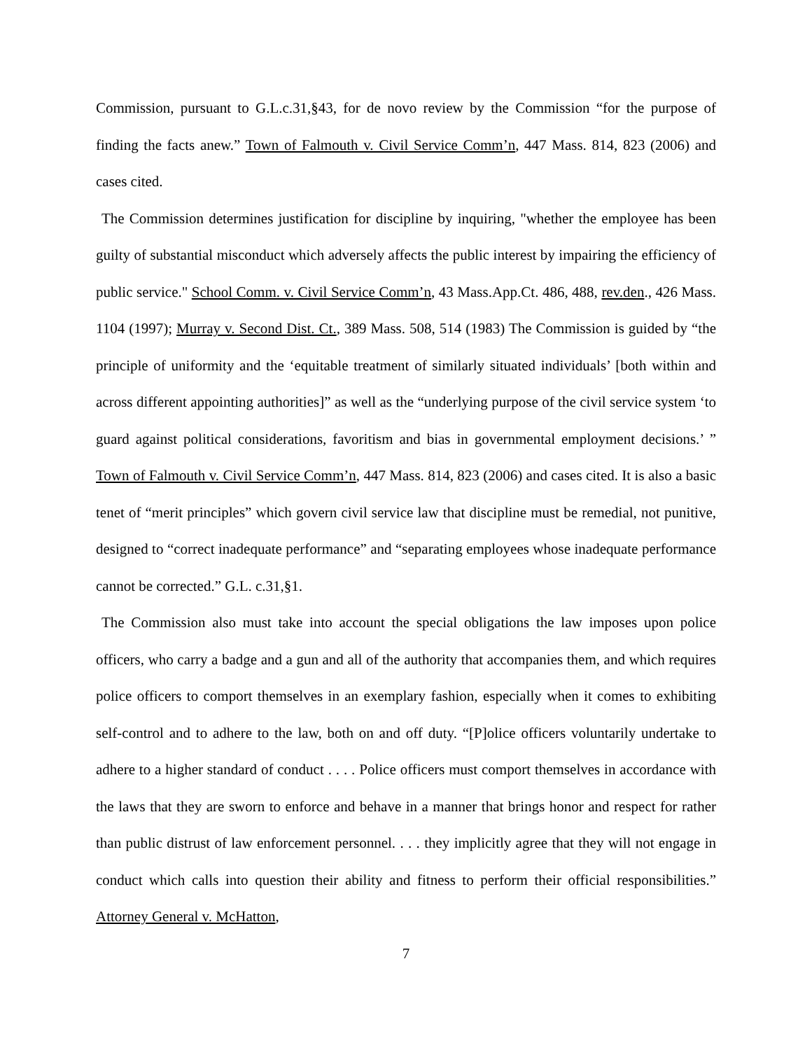Commission, pursuant to G.L.c.31,§43, for de novo review by the Commission “for the purpose of finding the facts anew.” Town of Falmouth v. Civil Service Comm’n, 447 Mass. 814, 823 (2006) and cases cited.
The Commission determines justification for discipline by inquiring, "whether the employee has been guilty of substantial misconduct which adversely affects the public interest by impairing the efficiency of public service." School Comm. v. Civil Service Comm’n, 43 Mass.App.Ct. 486, 488, rev.den., 426 Mass. 1104 (1997); Murray v. Second Dist. Ct., 389 Mass. 508, 514 (1983) The Commission is guided by “the principle of uniformity and the ‘equitable treatment of similarly situated individuals’ [both within and across different appointing authorities]” as well as the “underlying purpose of the civil service system ‘to guard against political considerations, favoritism and bias in governmental employment decisions.’ ” Town of Falmouth v. Civil Service Comm’n, 447 Mass. 814, 823 (2006) and cases cited. It is also a basic tenet of “merit principles” which govern civil service law that discipline must be remedial, not punitive, designed to “correct inadequate performance” and “separating employees whose inadequate performance cannot be corrected.” G.L. c.31,§1.
The Commission also must take into account the special obligations the law imposes upon police officers, who carry a badge and a gun and all of the authority that accompanies them, and which requires police officers to comport themselves in an exemplary fashion, especially when it comes to exhibiting self-control and to adhere to the law, both on and off duty. “[P]olice officers voluntarily undertake to adhere to a higher standard of conduct . . . . Police officers must comport themselves in accordance with the laws that they are sworn to enforce and behave in a manner that brings honor and respect for rather than public distrust of law enforcement personnel. . . . they implicitly agree that they will not engage in conduct which calls into question their ability and fitness to perform their official responsibilities.” Attorney General v. McHatton,
7